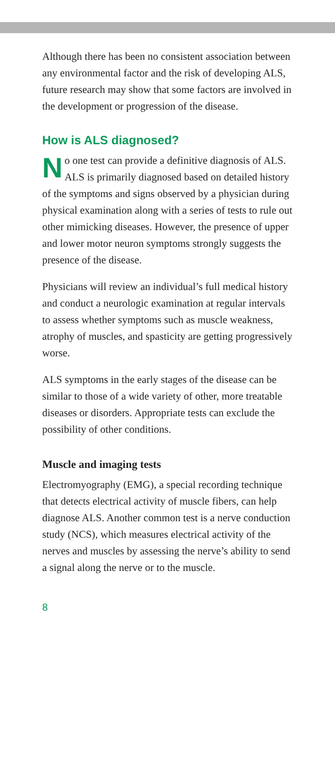Although there has been no consistent association between any environmental factor and the risk of developing ALS, future research may show that some factors are involved in the development or progression of the disease.
How is ALS diagnosed?
No one test can provide a definitive diagnosis of ALS. ALS is primarily diagnosed based on detailed history of the symptoms and signs observed by a physician during physical examination along with a series of tests to rule out other mimicking diseases. However, the presence of upper and lower motor neuron symptoms strongly suggests the presence of the disease.
Physicians will review an individual’s full medical history and conduct a neurologic examination at regular intervals to assess whether symptoms such as muscle weakness, atrophy of muscles, and spasticity are getting progressively worse.
ALS symptoms in the early stages of the disease can be similar to those of a wide variety of other, more treatable diseases or disorders. Appropriate tests can exclude the possibility of other conditions.
Muscle and imaging tests
Electromyography (EMG), a special recording technique that detects electrical activity of muscle fibers, can help diagnose ALS. Another common test is a nerve conduction study (NCS), which measures electrical activity of the nerves and muscles by assessing the nerve’s ability to send a signal along the nerve or to the muscle.
8